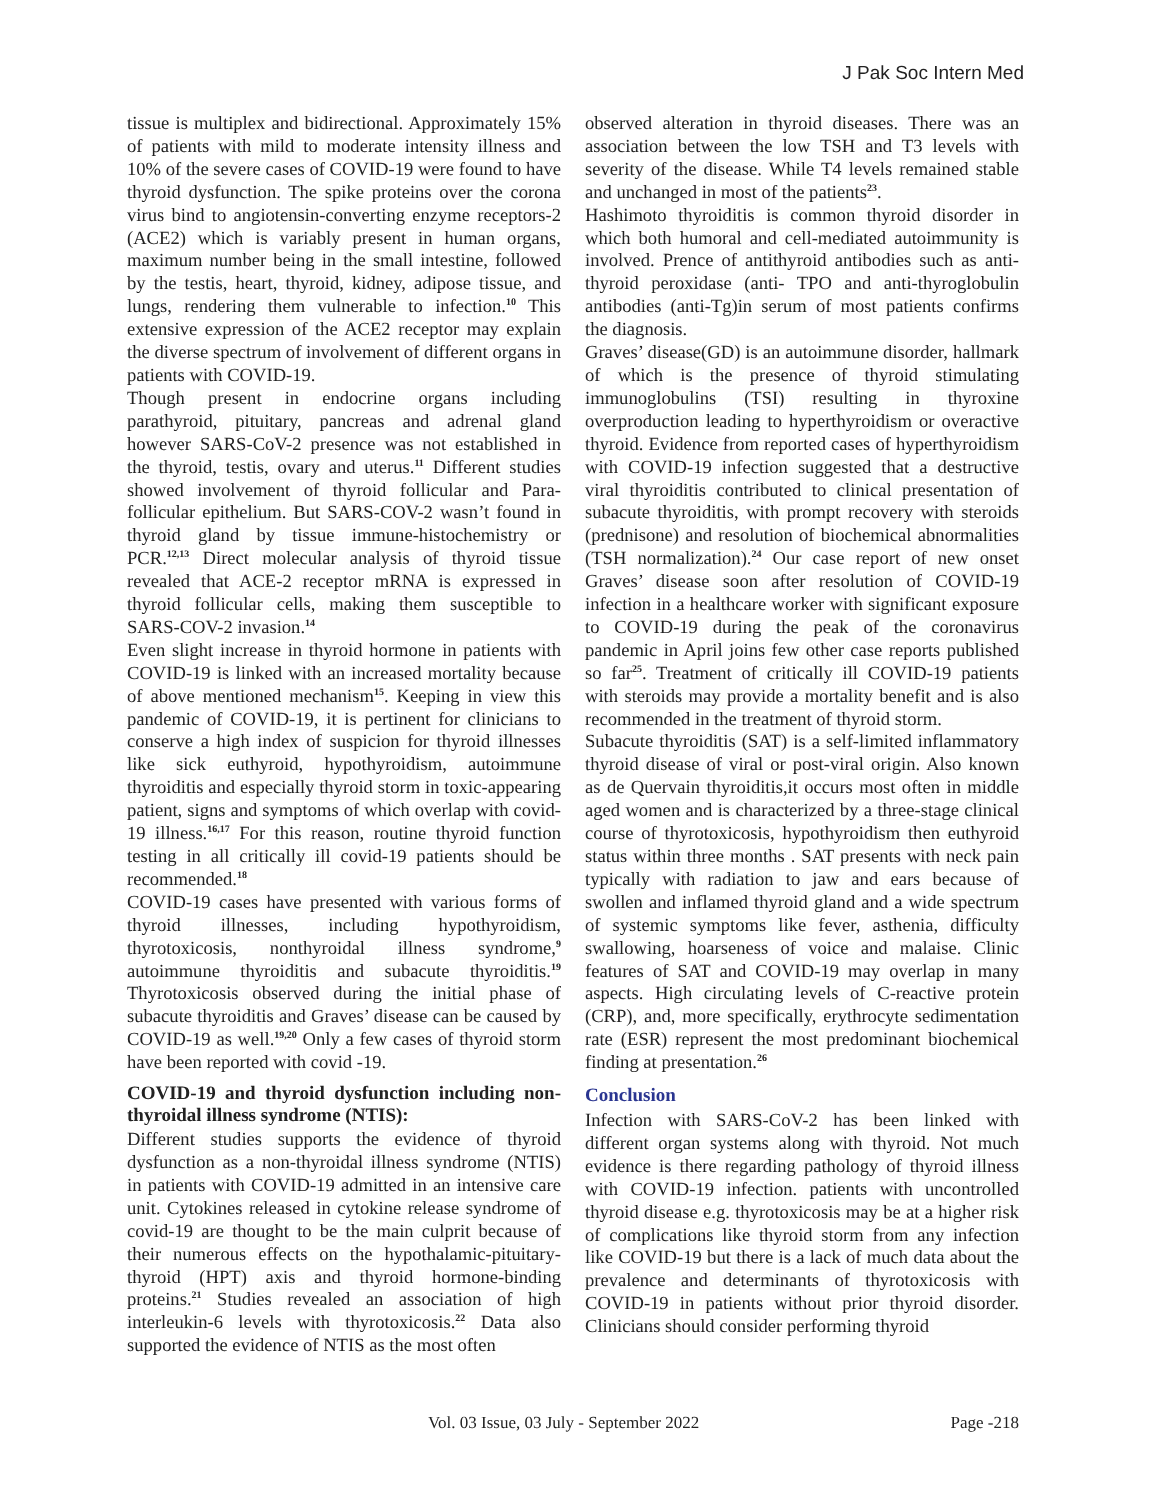J Pak Soc Intern Med
tissue is multiplex and bidirectional. Approximately 15% of patients with mild to moderate intensity illness and 10% of the severe cases of COVID-19 were found to have thyroid dysfunction. The spike proteins over the corona virus bind to angiotensin-converting enzyme receptors-2 (ACE2) which is variably present in human organs, maximum number being in the small intestine, followed by the testis, heart, thyroid, kidney, adipose tissue, and lungs, rendering them vulnerable to infection.<sup>10</sup> This extensive expression of the ACE2 receptor may explain the diverse spectrum of involvement of different organs in patients with COVID-19.
Though present in endocrine organs including parathyroid, pituitary, pancreas and adrenal gland however SARS-CoV-2 presence was not established in the thyroid, testis, ovary and uterus.<sup>11</sup> Different studies showed involvement of thyroid follicular and Para-follicular epithelium. But SARS-COV-2 wasn’t found in thyroid gland by tissue immune-histochemistry or PCR.<sup>12,13</sup> Direct molecular analysis of thyroid tissue revealed that ACE-2 receptor mRNA is expressed in thyroid follicular cells, making them susceptible to SARS-COV-2 invasion.<sup>14</sup>
Even slight increase in thyroid hormone in patients with COVID-19 is linked with an increased mortality because of above mentioned mechanism<sup>15</sup>. Keeping in view this pandemic of COVID-19, it is pertinent for clinicians to conserve a high index of suspicion for thyroid illnesses like sick euthyroid, hypothyroidism, autoimmune thyroiditis and especially thyroid storm in toxic-appearing patient, signs and symptoms of which overlap with covid-19 illness.<sup>16,17</sup> For this reason, routine thyroid function testing in all critically ill covid-19 patients should be recommended.<sup>18</sup>
COVID-19 cases have presented with various forms of thyroid illnesses, including hypothyroidism, thyrotoxicosis, nonthyroidal illness syndrome,<sup>9</sup> autoimmune thyroiditis and subacute thyroiditis.<sup>19</sup> Thyrotoxicosis observed during the initial phase of subacute thyroiditis and Graves’ disease can be caused by COVID-19 as well.<sup>19,20</sup> Only a few cases of thyroid storm have been reported with covid -19.
COVID-19 and thyroid dysfunction including non-thyroidal illness syndrome (NTIS):
Different studies supports the evidence of thyroid dysfunction as a non-thyroidal illness syndrome (NTIS) in patients with COVID-19 admitted in an intensive care unit. Cytokines released in cytokine release syndrome of covid-19 are thought to be the main culprit because of their numerous effects on the hypothalamic-pituitary-thyroid (HPT) axis and thyroid hormone-binding proteins.<sup>21</sup> Studies revealed an association of high interleukin-6 levels with thyrotoxicosis.<sup>22</sup> Data also supported the evidence of NTIS as the most often
observed alteration in thyroid diseases. There was an association between the low TSH and T3 levels with severity of the disease. While T4 levels remained stable and unchanged in most of the patients<sup>23</sup>.
Hashimoto thyroiditis is common thyroid disorder in which both humoral and cell-mediated autoimmunity is involved. Prence of antithyroid antibodies such as anti-thyroid peroxidase (anti- TPO and anti-thyroglobulin antibodies (anti-Tg)in serum of most patients confirms the diagnosis.
Graves’ disease(GD) is an autoimmune disorder, hallmark of which is the presence of thyroid stimulating immunoglobulins (TSI) resulting in thyroxine overproduction leading to hyperthyroidism or overactive thyroid. Evidence from reported cases of hyperthyroidism with COVID-19 infection suggested that a destructive viral thyroiditis contributed to clinical presentation of subacute thyroiditis, with prompt recovery with steroids (prednisone) and resolution of biochemical abnormalities (TSH normalization).<sup>24</sup> Our case report of new onset Graves’ disease soon after resolution of COVID-19 infection in a healthcare worker with significant exposure to COVID-19 during the peak of the coronavirus pandemic in April joins few other case reports published so far<sup>25</sup>. Treatment of critically ill COVID-19 patients with steroids may provide a mortality benefit and is also recommended in the treatment of thyroid storm.
Subacute thyroiditis (SAT) is a self-limited inflammatory thyroid disease of viral or post-viral origin. Also known as de Quervain thyroiditis,it occurs most often in middle aged women and is characterized by a three-stage clinical course of thyrotoxicosis, hypothyroidism then euthyroid status within three months . SAT presents with neck pain typically with radiation to jaw and ears because of swollen and inflamed thyroid gland and a wide spectrum of systemic symptoms like fever, asthenia, difficulty swallowing, hoarseness of voice and malaise. Clinic features of SAT and COVID-19 may overlap in many aspects. High circulating levels of C-reactive protein (CRP), and, more specifically, erythrocyte sedimentation rate (ESR) represent the most predominant biochemical finding at presentation.<sup>26</sup>
Conclusion
Infection with SARS-CoV-2 has been linked with different organ systems along with thyroid. Not much evidence is there regarding pathology of thyroid illness with COVID-19 infection. patients with uncontrolled thyroid disease e.g. thyrotoxicosis may be at a higher risk of complications like thyroid storm from any infection like COVID-19 but there is a lack of much data about the prevalence and determinants of thyrotoxicosis with COVID-19 in patients without prior thyroid disorder. Clinicians should consider performing thyroid
Vol. 03 Issue, 03 July - September 2022 Page -218